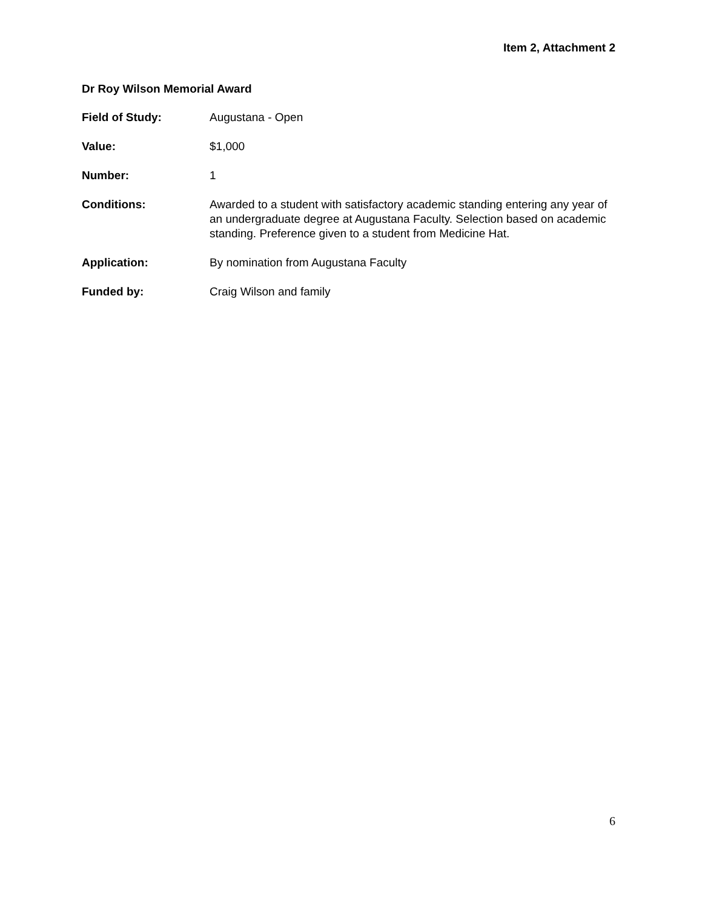Item 2, Attachment 2
Dr Roy Wilson Memorial Award
Field of Study: Augustana - Open
Value: $1,000
Number: 1
Conditions: Awarded to a student with satisfactory academic standing entering any year of an undergraduate degree at Augustana Faculty. Selection based on academic standing. Preference given to a student from Medicine Hat.
Application: By nomination from Augustana Faculty
Funded by: Craig Wilson and family
6